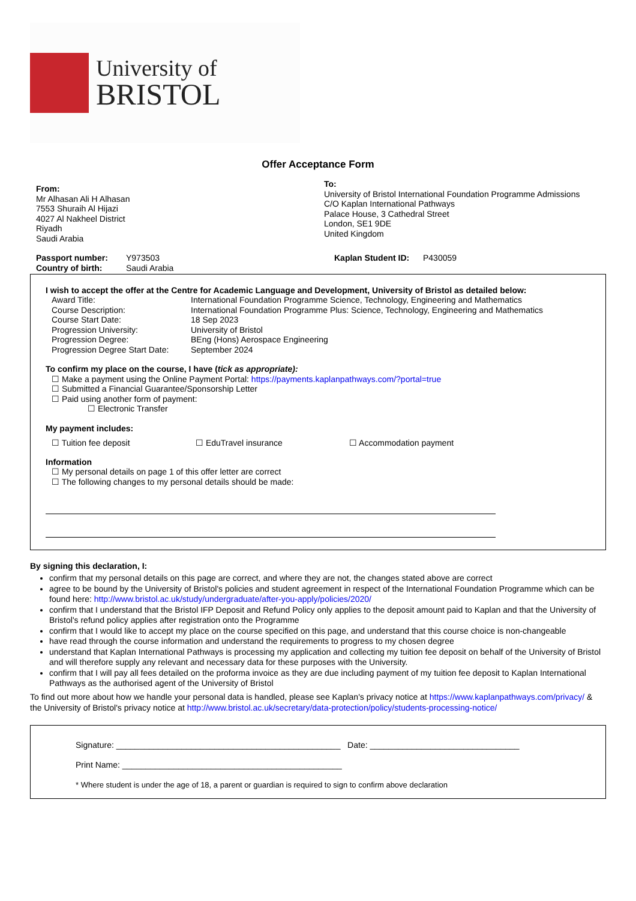University of
BRISTOL
Offer Acceptance Form
From:
Mr Alhasan Ali H Alhasan
7553 Shuraih Al Hijazi
4027 Al Nakheel District
Riyadh
Saudi Arabia
To:
University of Bristol International Foundation Programme Admissions
C/O Kaplan International Pathways
Palace House, 3 Cathedral Street
London, SE1 9DE
United Kingdom
| Passport number: | Y973503 | Kaplan Student ID: | P430059 |
| Country of birth: | Saudi Arabia | | |
I wish to accept the offer at the Centre for Academic Language and Development, University of Bristol as detailed below:
| Award Title: | International Foundation Programme Science, Technology, Engineering and Mathematics |
| Course Description: | International Foundation Programme Plus: Science, Technology, Engineering and Mathematics |
| Course Start Date: | 18 Sep 2023 |
| Progression University: | University of Bristol |
| Progression Degree: | BEng (Hons) Aerospace Engineering |
| Progression Degree Start Date: | September 2024 |
To confirm my place on the course, I have (tick as appropriate):
☐ Make a payment using the Online Payment Portal: https://payments.kaplanpathways.com/?portal=true
☐ Submitted a Financial Guarantee/Sponsorship Letter
☐ Paid using another form of payment:
☐ Electronic Transfer
My payment includes:
☐ Tuition fee deposit ☐ EduTravel insurance ☐ Accommodation payment
Information
☐ My personal details on page 1 of this offer letter are correct
☐ The following changes to my personal details should be made:
By signing this declaration, I:
confirm that my personal details on this page are correct, and where they are not, the changes stated above are correct
agree to be bound by the University of Bristol's policies and student agreement in respect of the International Foundation Programme which can be found here: http://www.bristol.ac.uk/study/undergraduate/after-you-apply/policies/2020/
confirm that I understand that the Bristol IFP Deposit and Refund Policy only applies to the deposit amount paid to Kaplan and that the University of Bristol's refund policy applies after registration onto the Programme
confirm that I would like to accept my place on the course specified on this page, and understand that this course choice is non-changeable
have read through the course information and understand the requirements to progress to my chosen degree
understand that Kaplan International Pathways is processing my application and collecting my tuition fee deposit on behalf of the University of Bristol and will therefore supply any relevant and necessary data for these purposes with the University.
confirm that I will pay all fees detailed on the proforma invoice as they are due including payment of my tuition fee deposit to Kaplan International Pathways as the authorised agent of the University of Bristol
To find out more about how we handle your personal data is handled, please see Kaplan's privacy notice at https://www.kaplanpathways.com/privacy/ & the University of Bristol's privacy notice at http://www.bristol.ac.uk/secretary/data-protection/policy/students-processing-notice/
Signature: ________________________________________________ Date: ________________________________
Print Name: _______________________________________________
* Where student is under the age of 18, a parent or guardian is required to sign to confirm above declaration